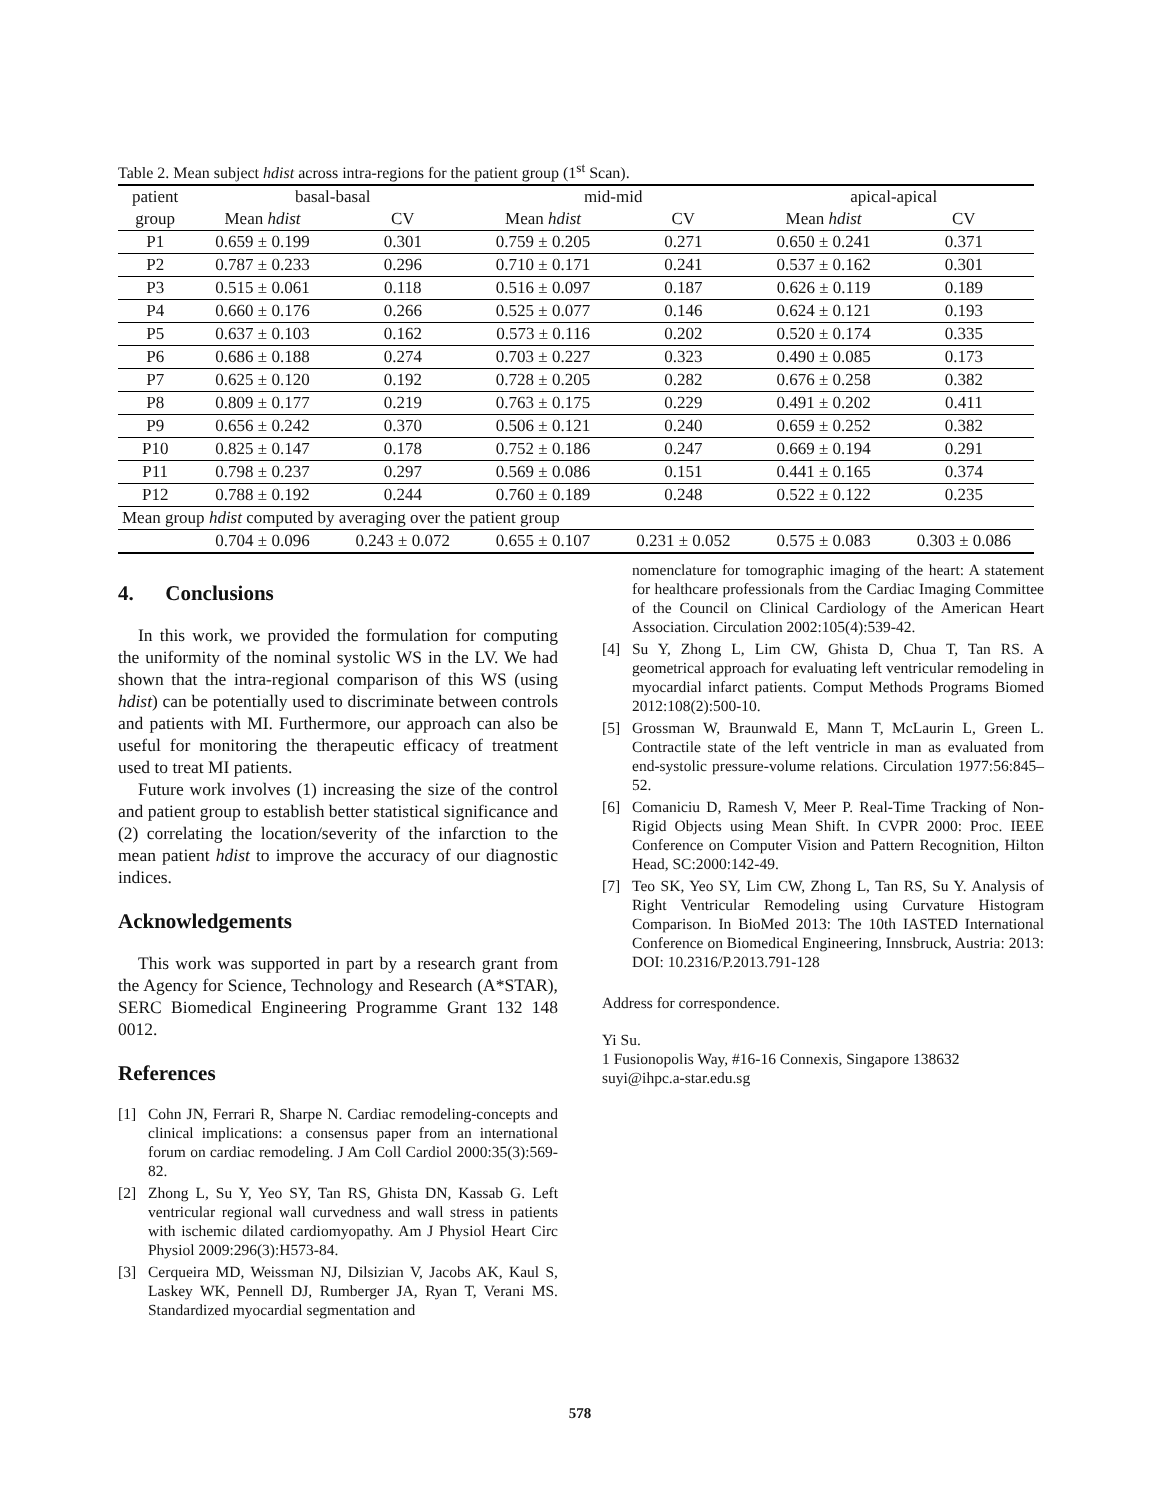Table 2. Mean subject hdist across intra-regions for the patient group (1<sup>st</sup> Scan).
| patient | basal-basal | | mid-mid | | apical-apical | |
| --- | --- | --- | --- | --- | --- | --- |
| group | Mean hdist | CV | Mean hdist | CV | Mean hdist | CV |
| P1 | 0.659 ± 0.199 | 0.301 | 0.759 ± 0.205 | 0.271 | 0.650 ± 0.241 | 0.371 |
| P2 | 0.787 ± 0.233 | 0.296 | 0.710 ± 0.171 | 0.241 | 0.537 ± 0.162 | 0.301 |
| P3 | 0.515 ± 0.061 | 0.118 | 0.516 ± 0.097 | 0.187 | 0.626 ± 0.119 | 0.189 |
| P4 | 0.660 ± 0.176 | 0.266 | 0.525 ± 0.077 | 0.146 | 0.624 ± 0.121 | 0.193 |
| P5 | 0.637 ± 0.103 | 0.162 | 0.573 ± 0.116 | 0.202 | 0.520 ± 0.174 | 0.335 |
| P6 | 0.686 ± 0.188 | 0.274 | 0.703 ± 0.227 | 0.323 | 0.490 ± 0.085 | 0.173 |
| P7 | 0.625 ± 0.120 | 0.192 | 0.728 ± 0.205 | 0.282 | 0.676 ± 0.258 | 0.382 |
| P8 | 0.809 ± 0.177 | 0.219 | 0.763 ± 0.175 | 0.229 | 0.491 ± 0.202 | 0.411 |
| P9 | 0.656 ± 0.242 | 0.370 | 0.506 ± 0.121 | 0.240 | 0.659 ± 0.252 | 0.382 |
| P10 | 0.825 ± 0.147 | 0.178 | 0.752 ± 0.186 | 0.247 | 0.669 ± 0.194 | 0.291 |
| P11 | 0.798 ± 0.237 | 0.297 | 0.569 ± 0.086 | 0.151 | 0.441 ± 0.165 | 0.374 |
| P12 | 0.788 ± 0.192 | 0.244 | 0.760 ± 0.189 | 0.248 | 0.522 ± 0.122 | 0.235 |
| Mean group hdist computed by averaging over the patient group | | | | | | |
| | 0.704 ± 0.096 | 0.243 ± 0.072 | 0.655 ± 0.107 | 0.231 ± 0.052 | 0.575 ± 0.083 | 0.303 ± 0.086 |
4. Conclusions
In this work, we provided the formulation for computing the uniformity of the nominal systolic WS in the LV. We had shown that the intra-regional comparison of this WS (using hdist) can be potentially used to discriminate between controls and patients with MI. Furthermore, our approach can also be useful for monitoring the therapeutic efficacy of treatment used to treat MI patients.
Future work involves (1) increasing the size of the control and patient group to establish better statistical significance and (2) correlating the location/severity of the infarction to the mean patient hdist to improve the accuracy of our diagnostic indices.
Acknowledgements
This work was supported in part by a research grant from the Agency for Science, Technology and Research (A*STAR), SERC Biomedical Engineering Programme Grant 132 148 0012.
References
[1] Cohn JN, Ferrari R, Sharpe N. Cardiac remodeling-concepts and clinical implications: a consensus paper from an international forum on cardiac remodeling. J Am Coll Cardiol 2000:35(3):569-82.
[2] Zhong L, Su Y, Yeo SY, Tan RS, Ghista DN, Kassab G. Left ventricular regional wall curvedness and wall stress in patients with ischemic dilated cardiomyopathy. Am J Physiol Heart Circ Physiol 2009:296(3):H573-84.
[3] Cerqueira MD, Weissman NJ, Dilsizian V, Jacobs AK, Kaul S, Laskey WK, Pennell DJ, Rumberger JA, Ryan T, Verani MS. Standardized myocardial segmentation and
nomenclature for tomographic imaging of the heart: A statement for healthcare professionals from the Cardiac Imaging Committee of the Council on Clinical Cardiology of the American Heart Association. Circulation 2002:105(4):539-42.
[4] Su Y, Zhong L, Lim CW, Ghista D, Chua T, Tan RS. A geometrical approach for evaluating left ventricular remodeling in myocardial infarct patients. Comput Methods Programs Biomed 2012:108(2):500-10.
[5] Grossman W, Braunwald E, Mann T, McLaurin L, Green L. Contractile state of the left ventricle in man as evaluated from end-systolic pressure-volume relations. Circulation 1977:56:845–52.
[6] Comaniciu D, Ramesh V, Meer P. Real-Time Tracking of Non-Rigid Objects using Mean Shift. In CVPR 2000: Proc. IEEE Conference on Computer Vision and Pattern Recognition, Hilton Head, SC:2000:142-49.
[7] Teo SK, Yeo SY, Lim CW, Zhong L, Tan RS, Su Y. Analysis of Right Ventricular Remodeling using Curvature Histogram Comparison. In BioMed 2013: The 10th IASTED International Conference on Biomedical Engineering, Innsbruck, Austria: 2013: DOI: 10.2316/P.2013.791-128
Address for correspondence.
Yi Su.
1 Fusionopolis Way, #16-16 Connexis, Singapore 138632
suyi@ihpc.a-star.edu.sg
578